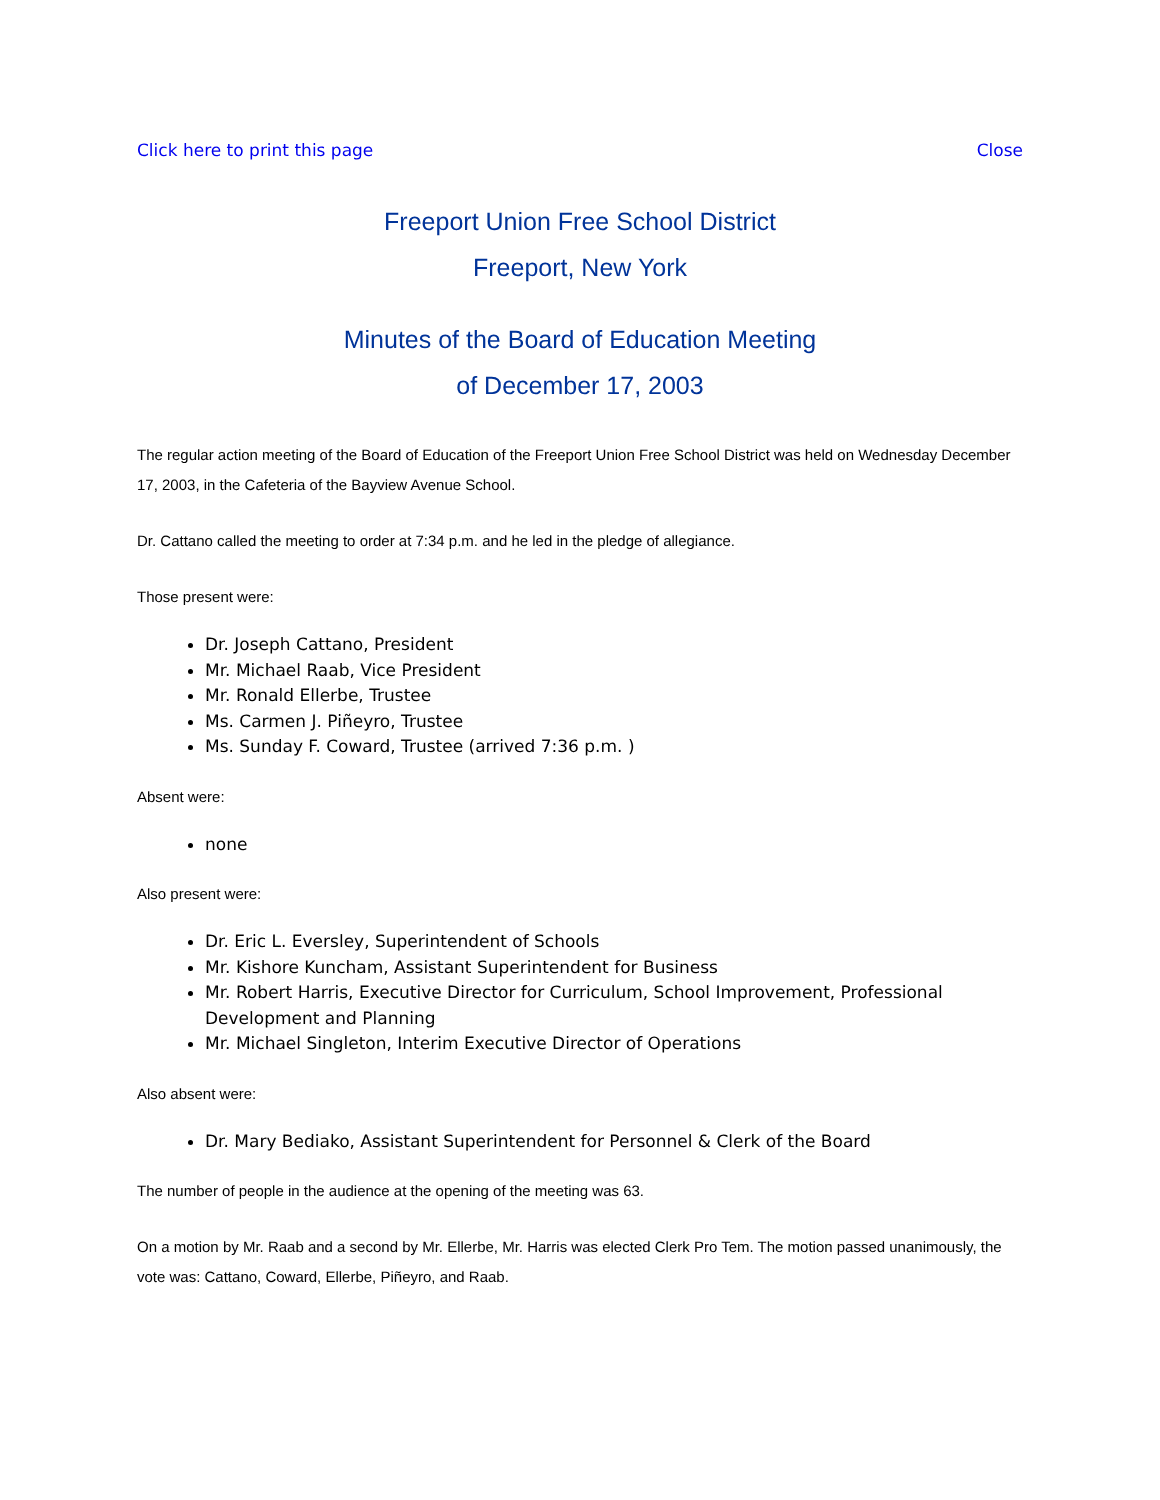Click here to print this page Close
Freeport Union Free School District
Freeport, New York
Minutes of the Board of Education Meeting
of December 17, 2003
The regular action meeting of the Board of Education of the Freeport Union Free School District was held on Wednesday December 17, 2003, in the Cafeteria of the Bayview Avenue School.
Dr. Cattano called the meeting to order at 7:34 p.m. and he led in the pledge of allegiance.
Those present were:
Dr. Joseph Cattano, President
Mr. Michael Raab, Vice President
Mr. Ronald Ellerbe, Trustee
Ms. Carmen J. Piñeyro, Trustee
Ms. Sunday F. Coward, Trustee (arrived 7:36 p.m. )
Absent were:
none
Also present were:
Dr. Eric L. Eversley, Superintendent of Schools
Mr. Kishore Kuncham, Assistant Superintendent for Business
Mr. Robert Harris, Executive Director for Curriculum, School Improvement, Professional Development and Planning
Mr. Michael Singleton, Interim Executive Director of Operations
Also absent were:
Dr. Mary Bediako, Assistant Superintendent for Personnel & Clerk of the Board
The number of people in the audience at the opening of the meeting was 63.
On a motion by Mr. Raab and a second by Mr. Ellerbe, Mr. Harris was elected Clerk Pro Tem. The motion passed unanimously, the vote was: Cattano, Coward, Ellerbe, Piñeyro, and Raab.